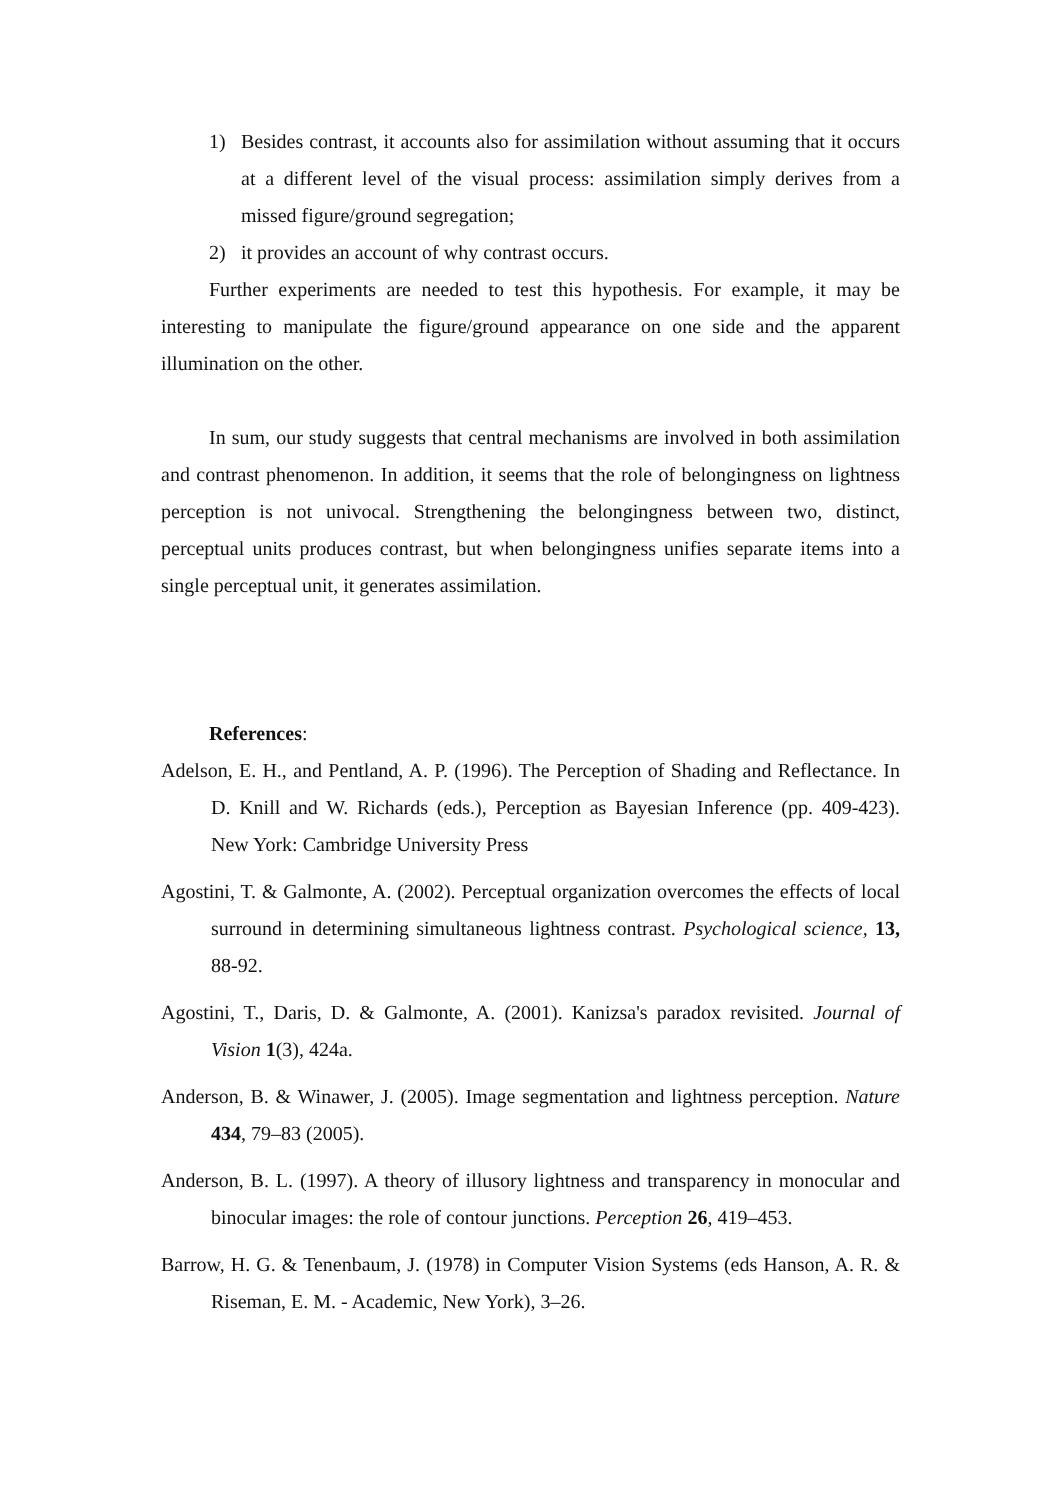1) Besides contrast, it accounts also for assimilation without assuming that it occurs at a different level of the visual process: assimilation simply derives from a missed figure/ground segregation;
2) it provides an account of why contrast occurs.
Further experiments are needed to test this hypothesis. For example, it may be interesting to manipulate the figure/ground appearance on one side and the apparent illumination on the other.
In sum, our study suggests that central mechanisms are involved in both assimilation and contrast phenomenon. In addition, it seems that the role of belongingness on lightness perception is not univocal. Strengthening the belongingness between two, distinct, perceptual units produces contrast, but when belongingness unifies separate items into a single perceptual unit, it generates assimilation.
References:
Adelson, E. H., and Pentland, A. P. (1996). The Perception of Shading and Reflectance. In D. Knill and W. Richards (eds.), Perception as Bayesian Inference (pp. 409-423). New York: Cambridge University Press
Agostini, T. & Galmonte, A. (2002). Perceptual organization overcomes the effects of local surround in determining simultaneous lightness contrast. Psychological science, 13, 88-92.
Agostini, T., Daris, D. & Galmonte, A. (2001). Kanizsa's paradox revisited. Journal of Vision 1(3), 424a.
Anderson, B. & Winawer, J. (2005). Image segmentation and lightness perception. Nature 434, 79–83 (2005).
Anderson, B. L. (1997). A theory of illusory lightness and transparency in monocular and binocular images: the role of contour junctions. Perception 26, 419–453.
Barrow, H. G. & Tenenbaum, J. (1978) in Computer Vision Systems (eds Hanson, A. R. & Riseman, E. M. - Academic, New York), 3–26.